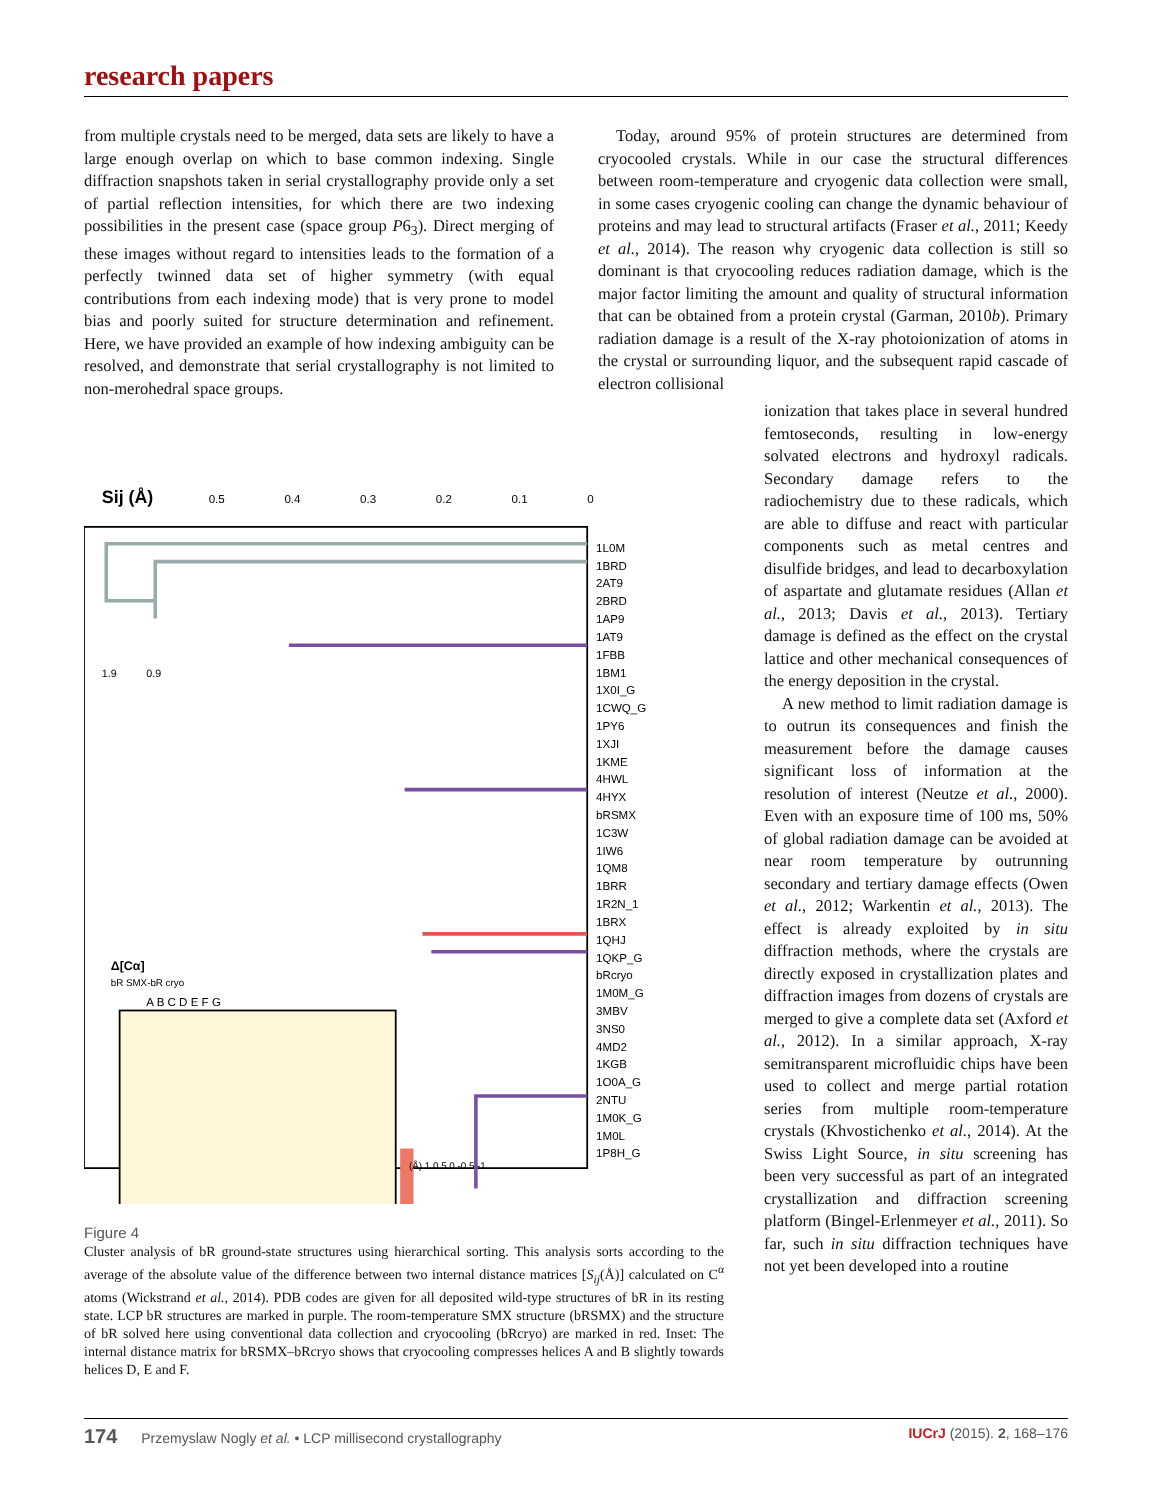research papers
from multiple crystals need to be merged, data sets are likely to have a large enough overlap on which to base common indexing. Single diffraction snapshots taken in serial crystallography provide only a set of partial reflection intensities, for which there are two indexing possibilities in the present case (space group P6<sub>3</sub>). Direct merging of these images without regard to intensities leads to the formation of a perfectly twinned data set of higher symmetry (with equal contributions from each indexing mode) that is very prone to model bias and poorly suited for structure determination and refinement. Here, we have provided an example of how indexing ambiguity can be resolved, and demonstrate that serial crystallography is not limited to non-merohedral space groups.
Today, around 95% of protein structures are determined from cryocooled crystals. While in our case the structural differences between room-temperature and cryogenic data collection were small, in some cases cryogenic cooling can change the dynamic behaviour of proteins and may lead to structural artifacts (Fraser et al., 2011; Keedy et al., 2014). The reason why cryogenic data collection is still so dominant is that cryocooling reduces radiation damage, which is the major factor limiting the amount and quality of structural information that can be obtained from a protein crystal (Garman, 2010b). Primary radiation damage is a result of the X-ray photoionization of atoms in the crystal or surrounding liquor, and the subsequent rapid cascade of electron collisional
Sij (Å)
0.5
0.4
0.3
0.2
0.1
0
1.9
0.9
Δ[Cα]
bR SMX-bR cryo
A B C D E F G
(Å) 1 0.5 0 -0.5 -1
1L0M
1BRD
2AT9
2BRD
1AP9
1AT9
1FBB
1BM1
1X0I_G
1CWQ_G
1PY6
1XJI
1KME
4HWL
4HYX
bRSMX
1C3W
1IW6
1QM8
1BRR
1R2N_1
1BRX
1QHJ
1QKP_G
bRcryo
1M0M_G
3MBV
3NS0
4MD2
1KGB
1O0A_G
2NTU
1M0K_G
1M0L
1P8H_G
Figure 4
Cluster analysis of bR ground-state structures using hierarchical sorting. This analysis sorts according to the average of the absolute value of the difference between two internal distance matrices [S<sub>ij</sub>(Å)] calculated on C<sup>α</sup> atoms (Wickstrand et al., 2014). PDB codes are given for all deposited wild-type structures of bR in its resting state. LCP bR structures are marked in purple. The room-temperature SMX structure (bRSMX) and the structure of bR solved here using conventional data collection and cryocooling (bRcryo) are marked in red. Inset: The internal distance matrix for bRSMX–bRcryo shows that cryocooling compresses helices A and B slightly towards helices D, E and F.
ionization that takes place in several hundred femtoseconds, resulting in low-energy solvated electrons and hydroxyl radicals. Secondary damage refers to the radiochemistry due to these radicals, which are able to diffuse and react with particular components such as metal centres and disulfide bridges, and lead to decarboxylation of aspartate and glutamate residues (Allan et al., 2013; Davis et al., 2013). Tertiary damage is defined as the effect on the crystal lattice and other mechanical consequences of the energy deposition in the crystal.
A new method to limit radiation damage is to outrun its consequences and finish the measurement before the damage causes significant loss of information at the resolution of interest (Neutze et al., 2000). Even with an exposure time of 100 ms, 50% of global radiation damage can be avoided at near room temperature by outrunning secondary and tertiary damage effects (Owen et al., 2012; Warkentin et al., 2013). The effect is already exploited by in situ diffraction methods, where the crystals are directly exposed in crystallization plates and diffraction images from dozens of crystals are merged to give a complete data set (Axford et al., 2012). In a similar approach, X-ray semitransparent microfluidic chips have been used to collect and merge partial rotation series from multiple room-temperature crystals (Khvostichenko et al., 2014). At the Swiss Light Source, in situ screening has been very successful as part of an integrated crystallization and diffraction screening platform (Bingel-Erlenmeyer et al., 2011). So far, such in situ diffraction techniques have not yet been developed into a routine
174 Przemyslaw Nogly et al. • LCP millisecond crystallography IUCrJ (2015). 2, 168–176